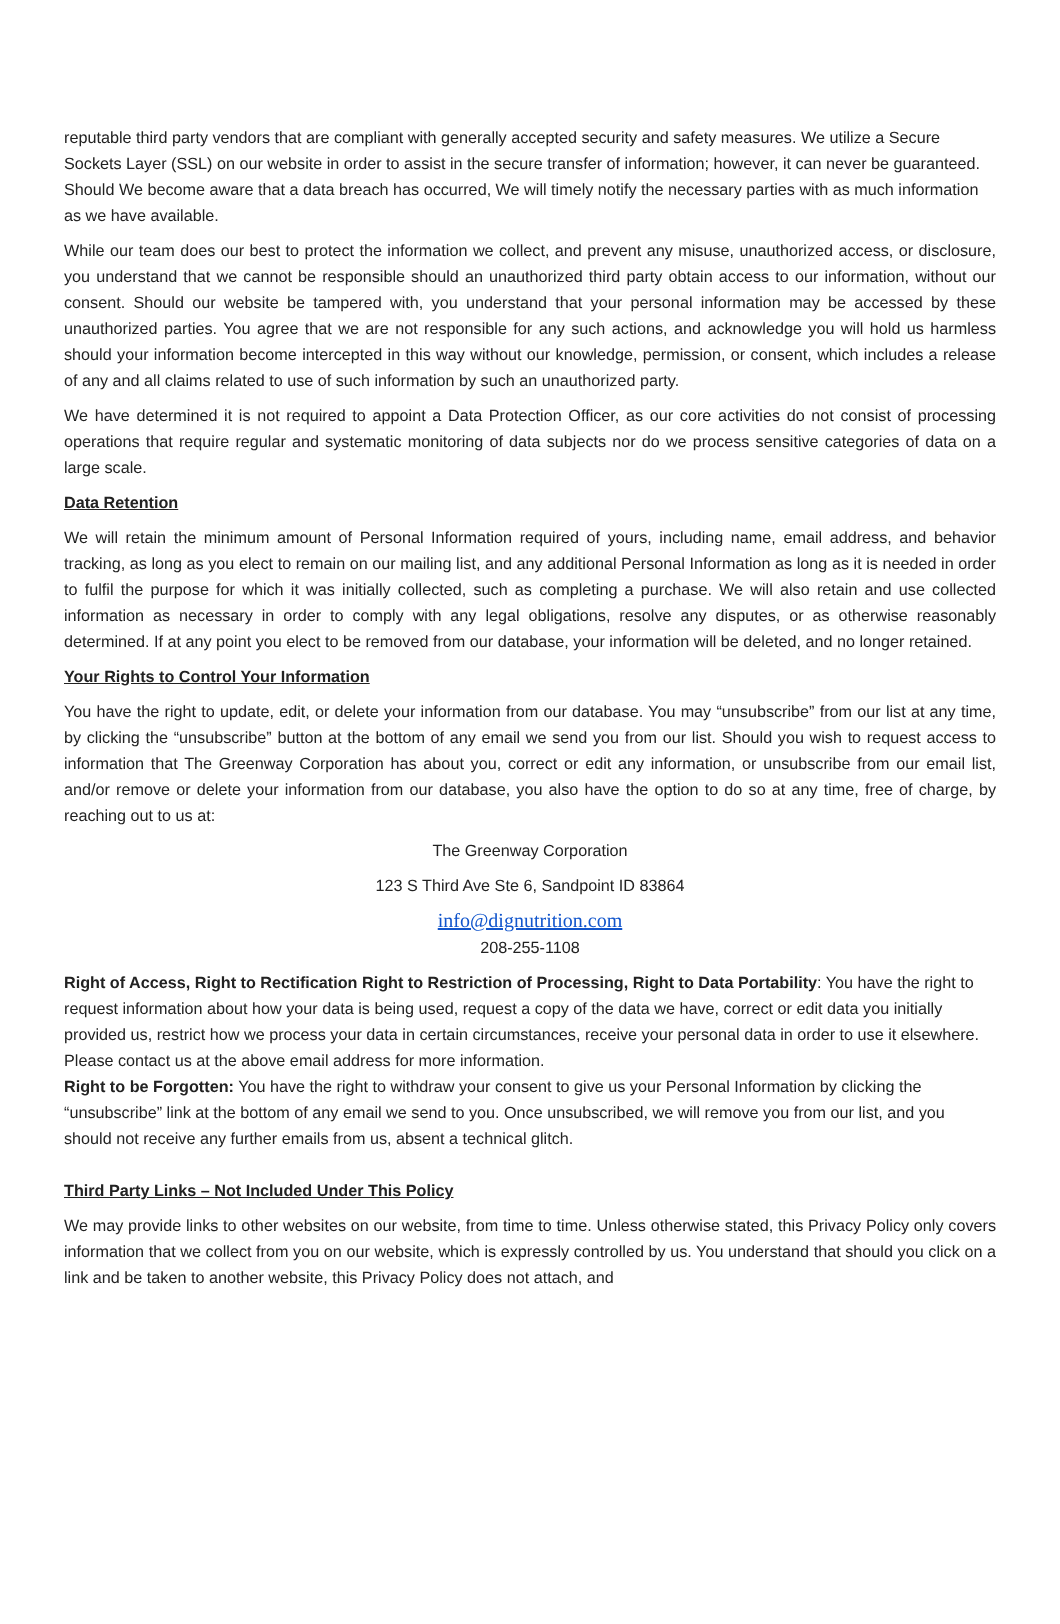reputable third party vendors that are compliant with generally accepted security and safety measures. We utilize a Secure Sockets Layer (SSL) on our website in order to assist in the secure transfer of information; however, it can never be guaranteed. Should We become aware that a data breach has occurred, We will timely notify the necessary parties with as much information as we have available.
While our team does our best to protect the information we collect, and prevent any misuse, unauthorized access, or disclosure, you understand that we cannot be responsible should an unauthorized third party obtain access to our information, without our consent. Should our website be tampered with, you understand that your personal information may be accessed by these unauthorized parties. You agree that we are not responsible for any such actions, and acknowledge you will hold us harmless should your information become intercepted in this way without our knowledge, permission, or consent, which includes a release of any and all claims related to use of such information by such an unauthorized party.
We have determined it is not required to appoint a Data Protection Officer, as our core activities do not consist of processing operations that require regular and systematic monitoring of data subjects nor do we process sensitive categories of data on a large scale.
Data Retention
We will retain the minimum amount of Personal Information required of yours, including name, email address, and behavior tracking, as long as you elect to remain on our mailing list, and any additional Personal Information as long as it is needed in order to fulfil the purpose for which it was initially collected, such as completing a purchase. We will also retain and use collected information as necessary in order to comply with any legal obligations, resolve any disputes, or as otherwise reasonably determined. If at any point you elect to be removed from our database, your information will be deleted, and no longer retained.
Your Rights to Control Your Information
You have the right to update, edit, or delete your information from our database. You may “unsubscribe” from our list at any time, by clicking the “unsubscribe” button at the bottom of any email we send you from our list. Should you wish to request access to information that The Greenway Corporation has about you, correct or edit any information, or unsubscribe from our email list, and/or remove or delete your information from our database, you also have the option to do so at any time, free of charge, by reaching out to us at:
The Greenway Corporation
123 S Third Ave Ste 6, Sandpoint ID 83864
info@dignutrition.com
208-255-1108
Right of Access, Right to Rectification Right to Restriction of Processing, Right to Data Portability: You have the right to request information about how your data is being used, request a copy of the data we have, correct or edit data you initially provided us, restrict how we process your data in certain circumstances, receive your personal data in order to use it elsewhere. Please contact us at the above email address for more information.
Right to be Forgotten: You have the right to withdraw your consent to give us your Personal Information by clicking the “unsubscribe” link at the bottom of any email we send to you. Once unsubscribed, we will remove you from our list, and you should not receive any further emails from us, absent a technical glitch.
Third Party Links – Not Included Under This Policy
We may provide links to other websites on our website, from time to time. Unless otherwise stated, this Privacy Policy only covers information that we collect from you on our website, which is expressly controlled by us. You understand that should you click on a link and be taken to another website, this Privacy Policy does not attach, and